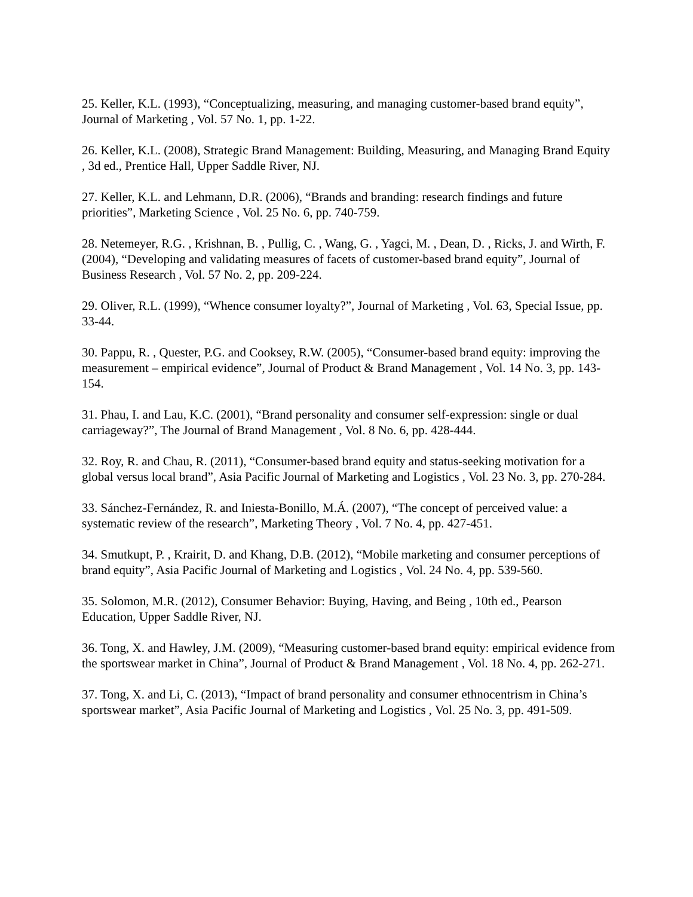25. Keller, K.L. (1993), “Conceptualizing, measuring, and managing customer-based brand equity”, Journal of Marketing , Vol. 57 No. 1, pp. 1-22.
26. Keller, K.L. (2008), Strategic Brand Management: Building, Measuring, and Managing Brand Equity , 3d ed., Prentice Hall, Upper Saddle River, NJ.
27. Keller, K.L. and Lehmann, D.R. (2006), “Brands and branding: research findings and future priorities”, Marketing Science , Vol. 25 No. 6, pp. 740-759.
28. Netemeyer, R.G. , Krishnan, B. , Pullig, C. , Wang, G. , Yagci, M. , Dean, D. , Ricks, J. and Wirth, F. (2004), “Developing and validating measures of facets of customer-based brand equity”, Journal of Business Research , Vol. 57 No. 2, pp. 209-224.
29. Oliver, R.L. (1999), “Whence consumer loyalty?”, Journal of Marketing , Vol. 63, Special Issue, pp. 33-44.
30. Pappu, R. , Quester, P.G. and Cooksey, R.W. (2005), “Consumer-based brand equity: improving the measurement – empirical evidence”, Journal of Product & Brand Management , Vol. 14 No. 3, pp. 143-154.
31. Phau, I. and Lau, K.C. (2001), “Brand personality and consumer self-expression: single or dual carriageway?”, The Journal of Brand Management , Vol. 8 No. 6, pp. 428-444.
32. Roy, R. and Chau, R. (2011), “Consumer-based brand equity and status-seeking motivation for a global versus local brand”, Asia Pacific Journal of Marketing and Logistics , Vol. 23 No. 3, pp. 270-284.
33. Sánchez-Fernández, R. and Iniesta-Bonillo, M.Á. (2007), “The concept of perceived value: a systematic review of the research”, Marketing Theory , Vol. 7 No. 4, pp. 427-451.
34. Smutkupt, P. , Krairit, D. and Khang, D.B. (2012), “Mobile marketing and consumer perceptions of brand equity”, Asia Pacific Journal of Marketing and Logistics , Vol. 24 No. 4, pp. 539-560.
35. Solomon, M.R. (2012), Consumer Behavior: Buying, Having, and Being , 10th ed., Pearson Education, Upper Saddle River, NJ.
36. Tong, X. and Hawley, J.M. (2009), “Measuring customer-based brand equity: empirical evidence from the sportswear market in China”, Journal of Product & Brand Management , Vol. 18 No. 4, pp. 262-271.
37. Tong, X. and Li, C. (2013), “Impact of brand personality and consumer ethnocentrism in China’s sportswear market”, Asia Pacific Journal of Marketing and Logistics , Vol. 25 No. 3, pp. 491-509.